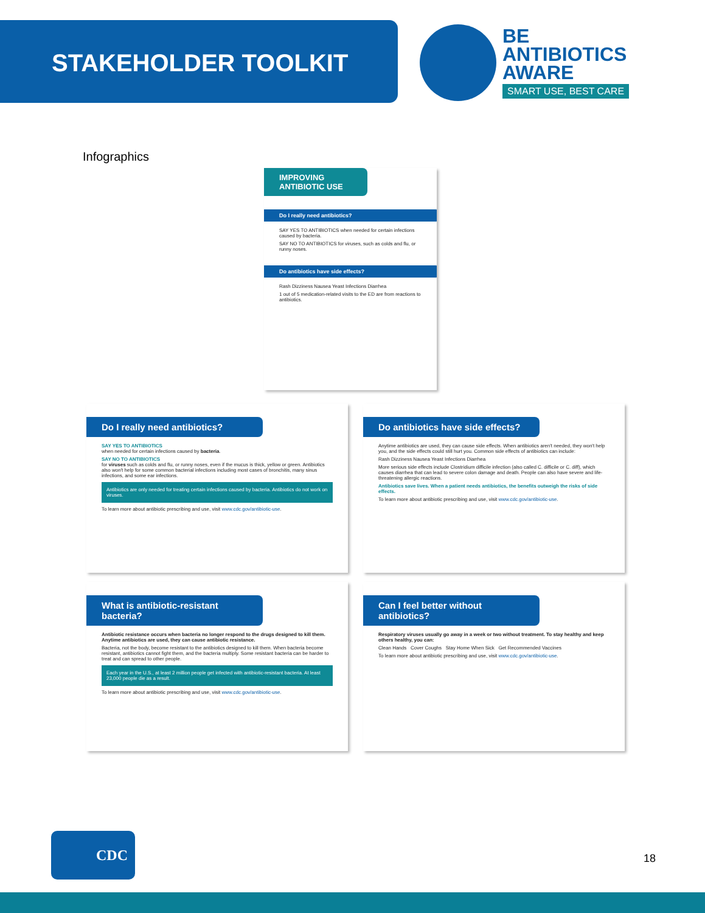STAKEHOLDER TOOLKIT
BE
ANTIBIOTICS
AWARE
SMART USE, BEST CARE
Infographics
IMPROVING ANTIBIOTIC USE
Do I really need antibiotics?
SAY YES TO ANTIBIOTICS when needed for certain infections caused by bacteria.
SAY NO TO ANTIBIOTICS for viruses, such as colds and flu, or runny noses.
Do antibiotics have side effects?
Rash Dizziness Nausea Yeast Infections Diarrhea
1 out of 5 medication-related visits to the ED are from reactions to antibiotics.
Do I really need antibiotics?
SAY YES TO ANTIBIOTICS
when needed for certain infections caused by bacteria.
SAY NO TO ANTIBIOTICS
for viruses such as colds and flu, or runny noses, even if the mucus is thick, yellow or green. Antibiotics also won't help for some common bacterial infections including most cases of bronchitis, many sinus infections, and some ear infections.
Antibiotics are only needed for treating certain infections caused by bacteria. Antibiotics do not work on viruses.
To learn more about antibiotic prescribing and use, visit www.cdc.gov/antibiotic-use.
Do antibiotics have side effects?
Anytime antibiotics are used, they can cause side effects. When antibiotics aren't needed, they won't help you, and the side effects could still hurt you. Common side effects of antibiotics can include:
Rash Dizziness Nausea Yeast Infections Diarrhea
More serious side effects include Clostridium difficile infection (also called C. difficile or C. diff), which causes diarrhea that can lead to severe colon damage and death. People can also have severe and life-threatening allergic reactions.
Antibiotics save lives. When a patient needs antibiotics, the benefits outweigh the risks of side effects.
To learn more about antibiotic prescribing and use, visit www.cdc.gov/antibiotic-use.
What is antibiotic-resistant bacteria?
Antibiotic resistance occurs when bacteria no longer respond to the drugs designed to kill them. Anytime antibiotics are used, they can cause antibiotic resistance.
Bacteria, not the body, become resistant to the antibiotics designed to kill them. When bacteria become resistant, antibiotics cannot fight them, and the bacteria multiply. Some resistant bacteria can be harder to treat and can spread to other people.
Each year in the U.S., at least 2 million people get infected with antibiotic-resistant bacteria. At least 23,000 people die as a result.
To learn more about antibiotic prescribing and use, visit www.cdc.gov/antibiotic-use.
Can I feel better without antibiotics?
Respiratory viruses usually go away in a week or two without treatment. To stay healthy and keep others healthy, you can:
Clean Hands Cover Coughs Stay Home When Sick Get Recommended Vaccines
To learn more about antibiotic prescribing and use, visit www.cdc.gov/antibiotic-use.
CDC
18